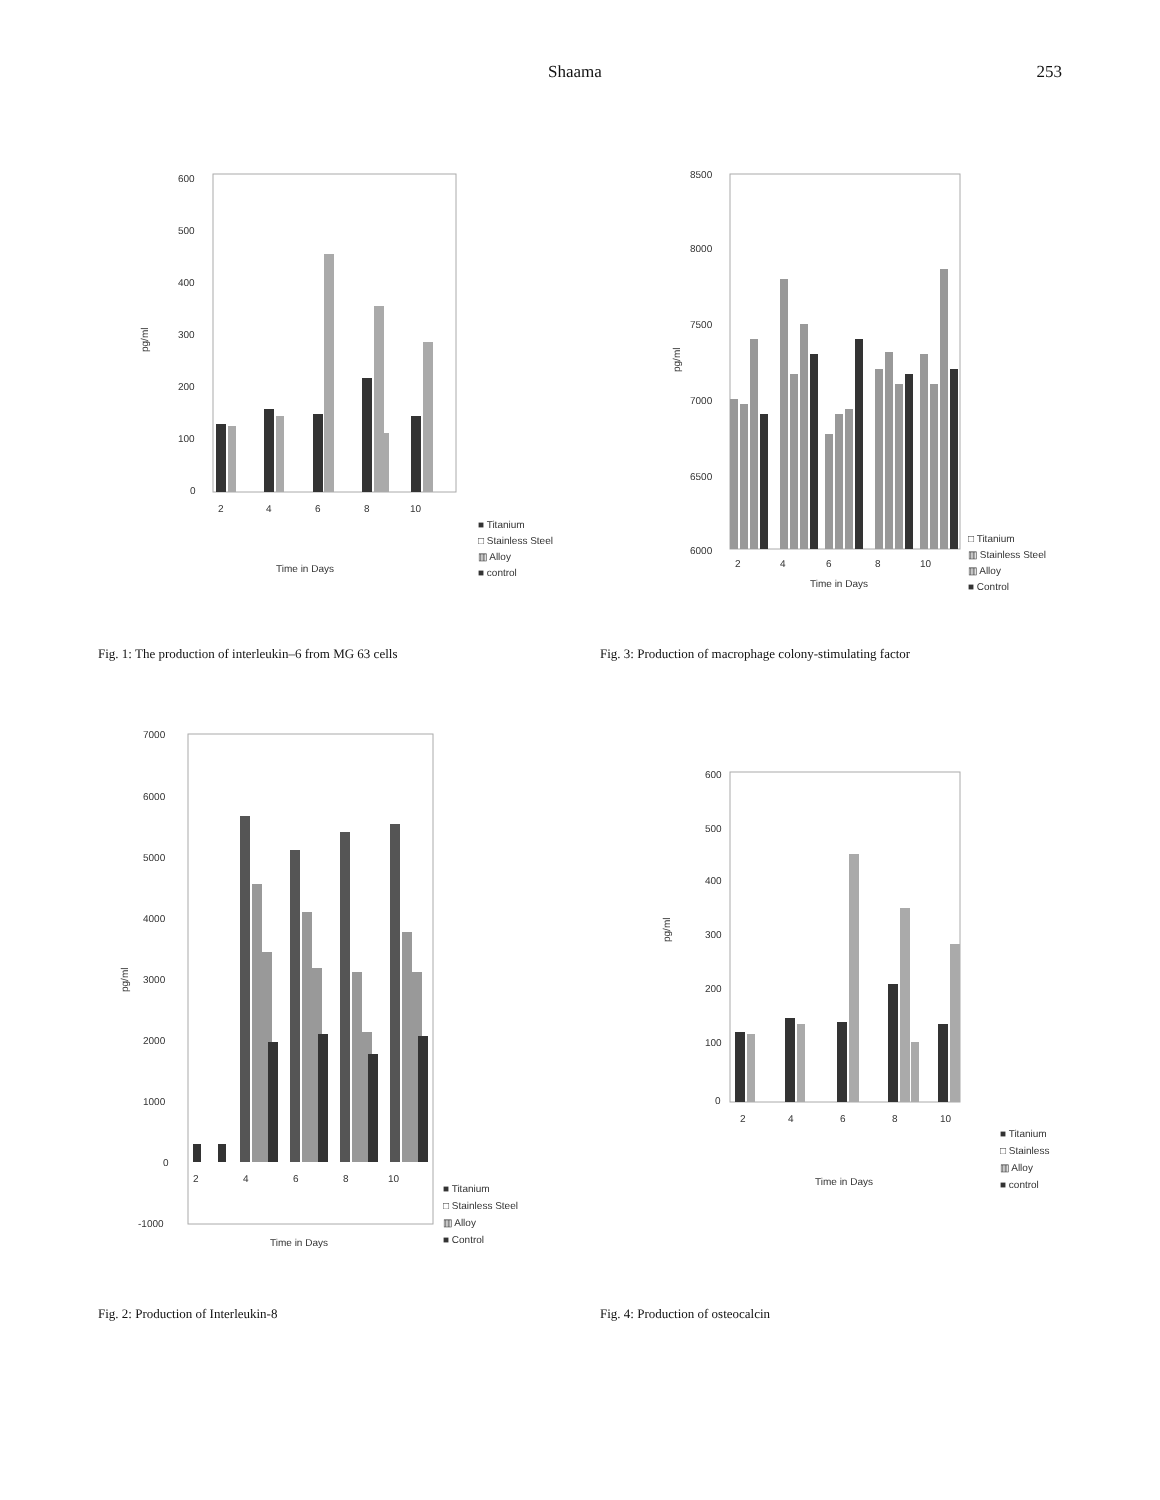Shaama 253
600
500
400
300
200
100
0
pg/ml
2
4
6
8
10
Time in Days
■ Titanium
□ Stainless Steel
▥ Alloy
■ control
Fig. 1: The production of interleukin–6 from MG 63 cells
8500
8000
7500
7000
6500
6000
pg/ml
2
4
6
8
10
Time in Days
□ Titanium
▥ Stainless Steel
▥ Alloy
■ Control
Fig. 3: Production of macrophage colony-stimulating factor
7000
6000
5000
4000
3000
2000
1000
0
-1000
pg/ml
2
4
6
8
10
Time in Days
■ Titanium
□ Stainless Steel
▥ Alloy
■ Control
Fig. 2: Production of Interleukin-8
600
500
400
300
200
100
0
pg/ml
2
4
6
8
10
Time in Days
■ Titanium
□ Stainless
▥ Alloy
■ control
Fig. 4: Production of osteocalcin